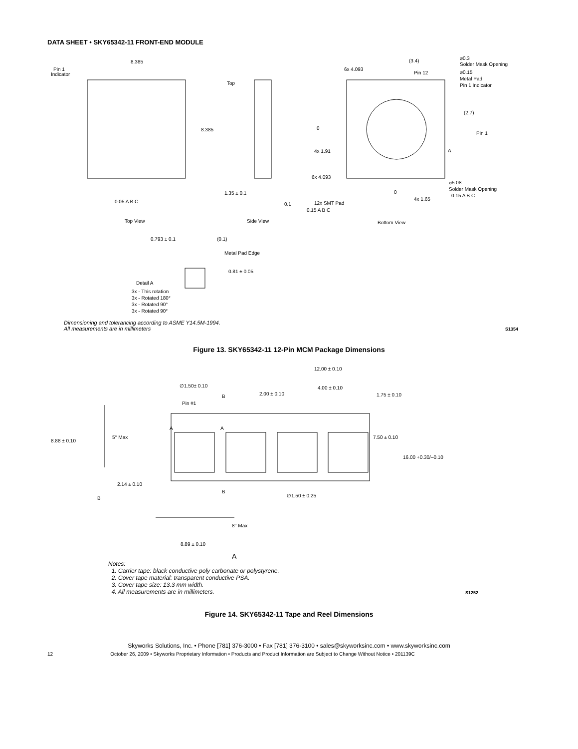DATA SHEET • SKY65342-11 FRONT-END MODULE
8.385
8.385
Pin 1
Indicator
0.05 A B C
Top
1.35 ± 0.1
0.1
Top View
Side View
Bottom View
(3.4)
Pin 12
⌀0.3
Solder Mask Opening
⌀0.15
Metal Pad
Pin 1 Indicator
(2.7)
Pin 1
0
4x 1.91
6x 4.093
6x 4.093
A
⌀5.08
Solder Mask Opening
0.15 A B C
12x SMT Pad
0.15 A B C
0
4x 1.65
0.793 ± 0.1
(0.1)
Metal Pad Edge
0.81 ± 0.05
Detail A
3x - This rotation
3x - Rotated 180°
3x - Rotated 90°
3x - Rotated 90°
Dimensioning and tolerancing according to ASME Y14.5M-1994.
All measurements are in millimeters
S1354
Figure 13. SKY65342-11 12-Pin MCM Package Dimensions
∅1.50± 0.10
Pin #1
B
B
12.00 ± 0.10
2.00 ± 0.10
4.00 ± 0.10
1.75 ± 0.10
7.50 ± 0.10
16.00 +0.30/–0.10
8.88 ± 0.10
5° Max
2.14 ± 0.10
B
∅1.50 ± 0.25
A
A
8° Max
8.89 ± 0.10
A
Notes:
1. Carrier tape: black conductive poly carbonate or polystyrene.
2. Cover tape material: transparent conductive PSA.
3. Cover tape size: 13.3 mm width.
4. All measurements are in millimeters.
S1252
Figure 14. SKY65342-11 Tape and Reel Dimensions
Skyworks Solutions, Inc. • Phone [781] 376-3000 • Fax [781] 376-3100 • sales@skyworksinc.com • www.skyworksinc.com
12 October 26, 2009 • Skyworks Proprietary Information • Products and Product Information are Subject to Change Without Notice • 201139C